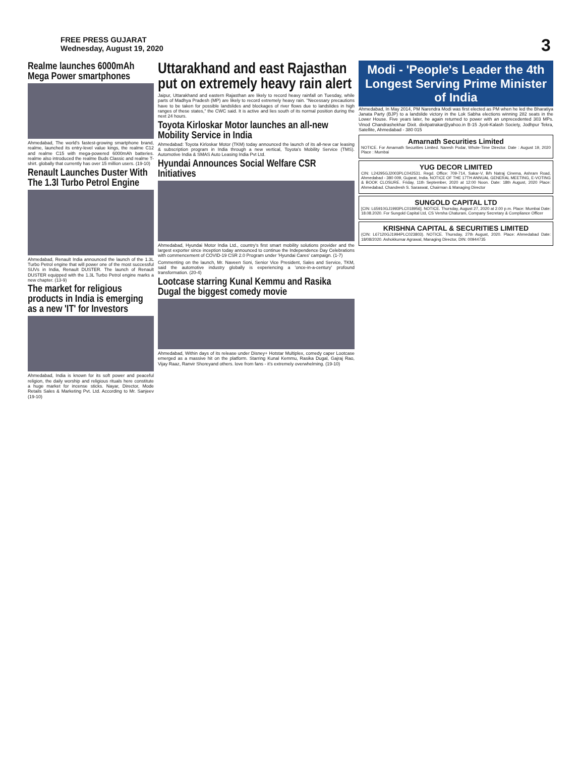FREE PRESS GUJARAT
Wednesday, August 19, 2020
3
Realme launches 6000mAh Mega Power smartphones
Ahmedabad, The world's fastest-growing smartphone brand, realme, launched its entry-level value kings, the realme C12 and realme C15 with mega-powered 6000mAh batteries. realme also introduced the realme Buds Classic and realme T-shirt. globally that currently has over 15 million users. (19-10)
Renault Launches Duster With The 1.3l Turbo Petrol Engine
Ahmedabad, Renault India announced the launch of the 1.3L Turbo Petrol engine that will power one of the most successful SUVs in India, Renault DUSTER. The launch of Renault DUSTER equipped with the 1.3L Turbo Petrol engine marks a new chapter. (13-9)
The market for religious products in India is emerging as a new 'IT' for Investors
Ahmedabad, India is known for its soft power and peaceful religion, the daily worship and religious rituals here constitute a huge market for incense sticks. Nayar, Director, Mode Retails Sales & Marketing Pvt. Ltd. According to Mr. Sanjeev (19-10)
Uttarakhand and east Rajasthan put on extremely heavy rain alert
Jaipur, Uttarakhand and eastern Rajasthan are likely to record heavy rainfall on Tuesday, while parts of Madhya Pradesh (MP) are likely to record extremely heavy rain. "Necessary precautions have to be taken for possible landslides and blockages of river flows due to landslides in high ranges of these states," the CWC said. It is active and lies south of its normal position during the next 24 hours.
Toyota Kirloskar Motor launches an all-new Mobility Service in India
Ahmedabad: Toyota Kirloskar Motor (TKM) today announced the launch of its all-new car leasing & subscription program in India through a new vertical, Toyota's Mobility Service (TMS). Automotive India & SMAS Auto Leasing India Pvt Ltd.
Hyundai Announces Social Welfare CSR Initiatives
Ahmedabad, Hyundai Motor India Ltd., country's first smart mobility solutions provider and the largest exporter since inception today announced to continue the Independence Day Celebrations with commencement of COVID-19 CSR 2.0 Program under 'Hyundai Cares' campaign. (1-7)
Commenting on the launch, Mr. Naveen Soni, Senior Vice President, Sales and Service, TKM, said the automotive industry globally is experiencing a 'once-in-a-century' profound transformation. (20-4)
Lootcase starring Kunal Kemmu and Rasika Dugal the biggest comedy movie
Ahmedabad, Within days of its release under Disney+ Hotstar Multiplex, comedy caper Lootcase emerged as a massive hit on the platform. Starring Kunal Kemmu, Rasika Dugal, Gajraj Rao, Vijay Raaz, Ranvir Shoreyand others. love from fans - it's extremely overwhelming. (19-10)
Modi - 'People's Leader the 4th Longest Serving Prime Minister of India
Ahmedabad, In May 2014, PM Narendra Modi was first elected as PM when he led the Bharatiya Janata Party (BJP) to a landslide victory in the Lok Sabha elections winning 282 seats in the Lower House. Five years later, he again returned to power with an unprecedented 303 MPs. Vinod Chandrashekhar Dixit. dixitpatrakar@yahoo.in B-15 Jyoti-Kalash Society, Jodhpur Tekra, Satellite, Ahmedabad - 380 015
Amarnath Securities Limited
NOTICE. For Amarnath Securities Limited. Naresh Podar, Whole-Time Director. Date : August 19, 2020 Place : Mumbai
YUG DECOR LIMITED
CIN: L24295GJ2003PLC042531. Regd. Office: 709-714, Sakar-V, B/h Natraj Cinema, Ashram Road, Ahmedabad - 380 009, Gujarat, India. NOTICE OF THE 17TH ANNUAL GENERAL MEETING, E-VOTING & BOOK CLOSURE. Friday, 11th September, 2020 at 12:00 Noon. Date: 18th August, 2020 Place: Ahmedabad. Chandresh S. Saraswat, Chairman & Managing Director
SUNGOLD CAPITAL LTD
[CIN: L65910GJ1993PLC018956]. NOTICE. Thursday, August 27, 2020 at 2.00 p.m. Place: Mumbai Date: 18.08.2020. For Sungold Capital Ltd, CS Versha Chaturani, Company Secretary & Compliance Officer
KRISHNA CAPITAL & SECURITIES LIMITED
(CIN: L67120GJ1994PLC023803). NOTICE. Thursday, 27th August, 2020. Place: Ahmedabad Date: 18/08/2020. Ashokkumar Agrawal, Managing Director, DIN: 00944735